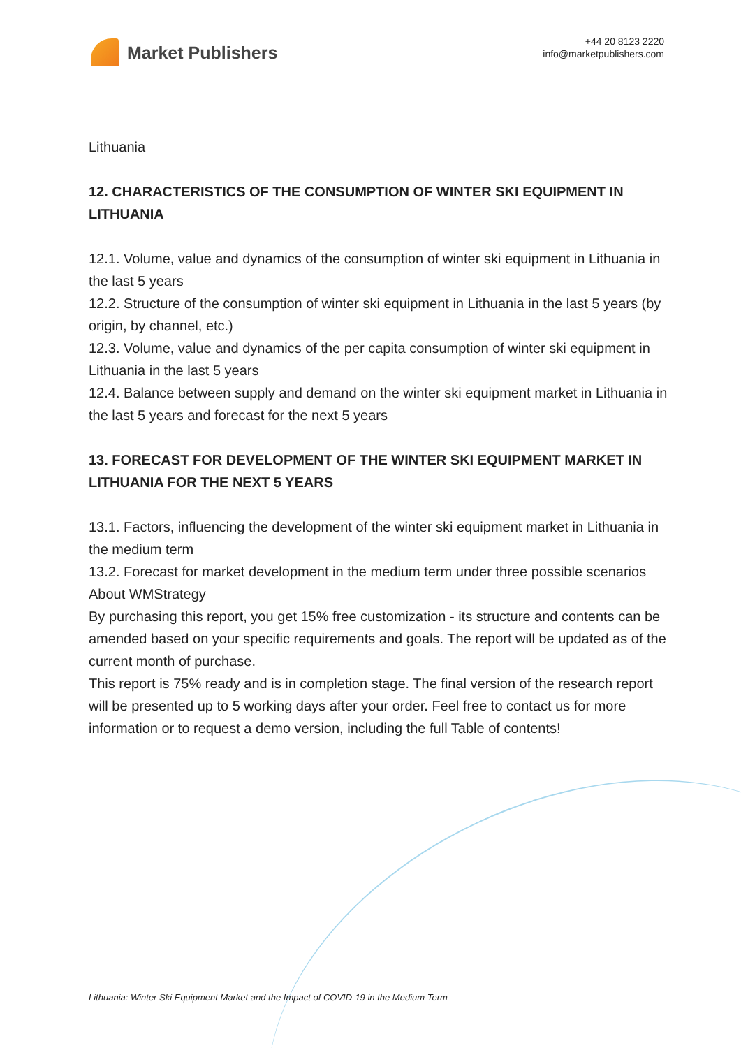Market Publishers
+44 20 8123 2220
info@marketpublishers.com
Lithuania
12. CHARACTERISTICS OF THE CONSUMPTION OF WINTER SKI EQUIPMENT IN LITHUANIA
12.1. Volume, value and dynamics of the consumption of winter ski equipment in Lithuania in the last 5 years
12.2. Structure of the consumption of winter ski equipment in Lithuania in the last 5 years (by origin, by channel, etc.)
12.3. Volume, value and dynamics of the per capita consumption of winter ski equipment in Lithuania in the last 5 years
12.4. Balance between supply and demand on the winter ski equipment market in Lithuania in the last 5 years and forecast for the next 5 years
13. FORECAST FOR DEVELOPMENT OF THE WINTER SKI EQUIPMENT MARKET IN LITHUANIA FOR THE NEXT 5 YEARS
13.1. Factors, influencing the development of the winter ski equipment market in Lithuania in the medium term
13.2. Forecast for market development in the medium term under three possible scenarios
About WMStrategy
By purchasing this report, you get 15% free customization - its structure and contents can be amended based on your specific requirements and goals. The report will be updated as of the current month of purchase.
This report is 75% ready and is in completion stage. The final version of the research report will be presented up to 5 working days after your order. Feel free to contact us for more information or to request a demo version, including the full Table of contents!
Lithuania: Winter Ski Equipment Market and the Impact of COVID-19 in the Medium Term